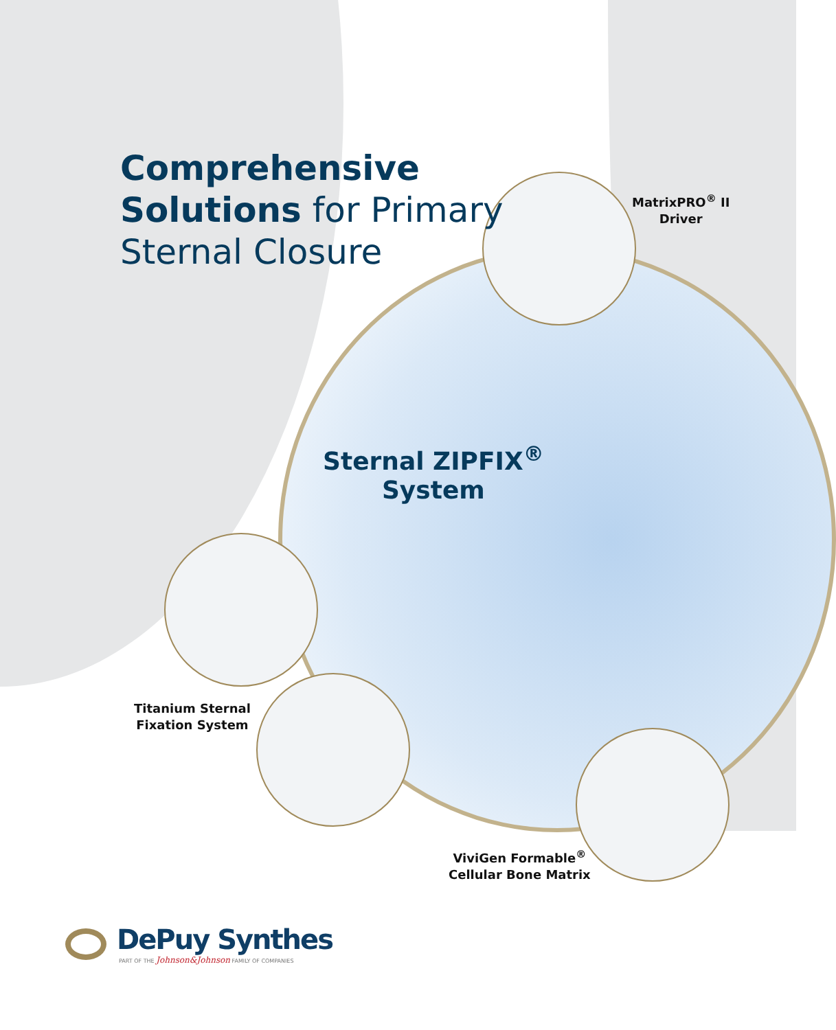Comprehensive
Solutions for Primary
Sternal Closure
MatrixPRO<sup>®</sup> II
Driver
Sternal ZIPFIX<sup>®</sup>
System
Titanium Sternal
Fixation System
ViviGen Formable<sup>®</sup>
Cellular Bone Matrix
DePuy Synthes
PART OF THE Johnson&Johnson FAMILY OF COMPANIES